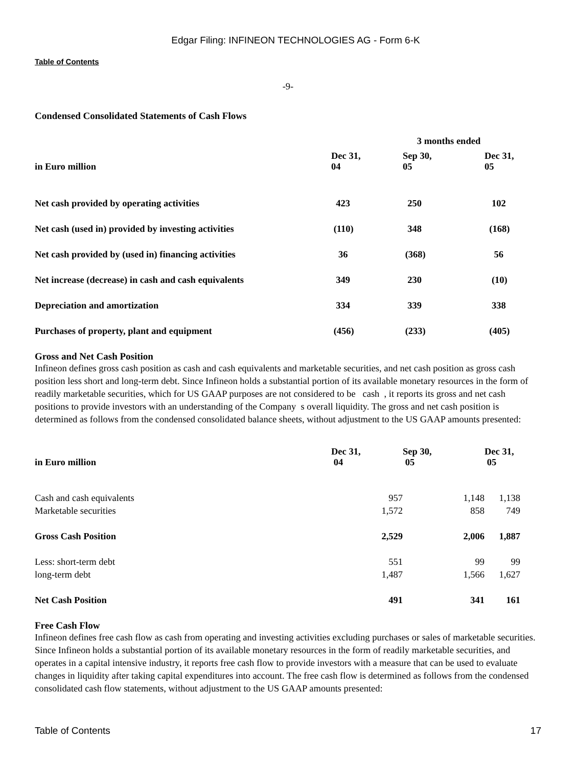Edgar Filing: INFINEON TECHNOLOGIES AG - Form 6-K
Table of Contents
-9-
Condensed Consolidated Statements of Cash Flows
| | 3 months ended | | |
| in Euro million | Dec 31, 04 | Sep 30, 05 | Dec 31, 05 |
| Net cash provided by operating activities | 423 | 250 | 102 |
| Net cash (used in) provided by investing activities | (110) | 348 | (168) |
| Net cash provided by (used in) financing activities | 36 | (368) | 56 |
| Net increase (decrease) in cash and cash equivalents | 349 | 230 | (10) |
| Depreciation and amortization | 334 | 339 | 338 |
| Purchases of property, plant and equipment | (456) | (233) | (405) |
Gross and Net Cash Position
Infineon defines gross cash position as cash and cash equivalents and marketable securities, and net cash position as gross cash position less short and long-term debt. Since Infineon holds a substantial portion of its available monetary resources in the form of readily marketable securities, which for US GAAP purposes are not considered to be cash , it reports its gross and net cash positions to provide investors with an understanding of the Company s overall liquidity. The gross and net cash position is determined as follows from the condensed consolidated balance sheets, without adjustment to the US GAAP amounts presented:
| in Euro million | Dec 31, 04 | Sep 30, 05 | Dec 31, 05 |
| Cash and cash equivalents | 957 | 1,148 | 1,138 |
| Marketable securities | 1,572 | 858 | 749 |
| Gross Cash Position | 2,529 | 2,006 | 1,887 |
| Less: short-term debt | 551 | 99 | 99 |
| long-term debt | 1,487 | 1,566 | 1,627 |
| Net Cash Position | 491 | 341 | 161 |
Free Cash Flow
Infineon defines free cash flow as cash from operating and investing activities excluding purchases or sales of marketable securities. Since Infineon holds a substantial portion of its available monetary resources in the form of readily marketable securities, and operates in a capital intensive industry, it reports free cash flow to provide investors with a measure that can be used to evaluate changes in liquidity after taking capital expenditures into account. The free cash flow is determined as follows from the condensed consolidated cash flow statements, without adjustment to the US GAAP amounts presented:
Table of Contents 17